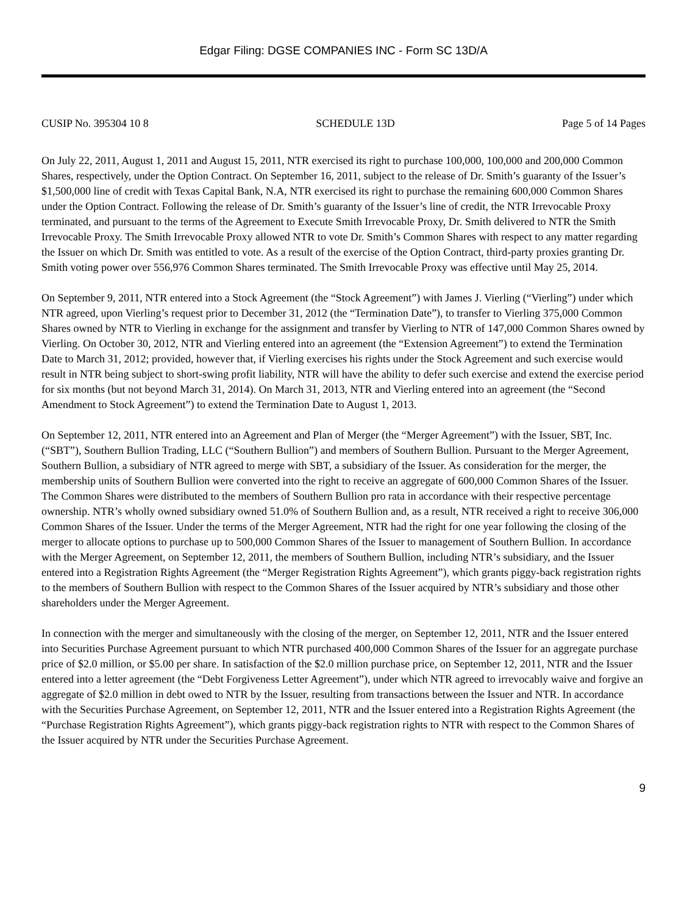Edgar Filing: DGSE COMPANIES INC - Form SC 13D/A
CUSIP No. 395304 10 8 SCHEDULE 13D Page 5 of 14 Pages
On July 22, 2011, August 1, 2011 and August 15, 2011, NTR exercised its right to purchase 100,000, 100,000 and 200,000 Common Shares, respectively, under the Option Contract. On September 16, 2011, subject to the release of Dr. Smith’s guaranty of the Issuer’s $1,500,000 line of credit with Texas Capital Bank, N.A, NTR exercised its right to purchase the remaining 600,000 Common Shares under the Option Contract. Following the release of Dr. Smith’s guaranty of the Issuer’s line of credit, the NTR Irrevocable Proxy terminated, and pursuant to the terms of the Agreement to Execute Smith Irrevocable Proxy, Dr. Smith delivered to NTR the Smith Irrevocable Proxy. The Smith Irrevocable Proxy allowed NTR to vote Dr. Smith’s Common Shares with respect to any matter regarding the Issuer on which Dr. Smith was entitled to vote. As a result of the exercise of the Option Contract, third-party proxies granting Dr. Smith voting power over 556,976 Common Shares terminated. The Smith Irrevocable Proxy was effective until May 25, 2014.
On September 9, 2011, NTR entered into a Stock Agreement (the “Stock Agreement”) with James J. Vierling (“Vierling”) under which NTR agreed, upon Vierling’s request prior to December 31, 2012 (the “Termination Date”), to transfer to Vierling 375,000 Common Shares owned by NTR to Vierling in exchange for the assignment and transfer by Vierling to NTR of 147,000 Common Shares owned by Vierling. On October 30, 2012, NTR and Vierling entered into an agreement (the “Extension Agreement”) to extend the Termination Date to March 31, 2012; provided, however that, if Vierling exercises his rights under the Stock Agreement and such exercise would result in NTR being subject to short-swing profit liability, NTR will have the ability to defer such exercise and extend the exercise period for six months (but not beyond March 31, 2014). On March 31, 2013, NTR and Vierling entered into an agreement (the “Second Amendment to Stock Agreement”) to extend the Termination Date to August 1, 2013.
On September 12, 2011, NTR entered into an Agreement and Plan of Merger (the “Merger Agreement”) with the Issuer, SBT, Inc. (“SBT”), Southern Bullion Trading, LLC (“Southern Bullion”) and members of Southern Bullion. Pursuant to the Merger Agreement, Southern Bullion, a subsidiary of NTR agreed to merge with SBT, a subsidiary of the Issuer. As consideration for the merger, the membership units of Southern Bullion were converted into the right to receive an aggregate of 600,000 Common Shares of the Issuer. The Common Shares were distributed to the members of Southern Bullion pro rata in accordance with their respective percentage ownership. NTR’s wholly owned subsidiary owned 51.0% of Southern Bullion and, as a result, NTR received a right to receive 306,000 Common Shares of the Issuer. Under the terms of the Merger Agreement, NTR had the right for one year following the closing of the merger to allocate options to purchase up to 500,000 Common Shares of the Issuer to management of Southern Bullion. In accordance with the Merger Agreement, on September 12, 2011, the members of Southern Bullion, including NTR’s subsidiary, and the Issuer entered into a Registration Rights Agreement (the “Merger Registration Rights Agreement”), which grants piggy-back registration rights to the members of Southern Bullion with respect to the Common Shares of the Issuer acquired by NTR’s subsidiary and those other shareholders under the Merger Agreement.
In connection with the merger and simultaneously with the closing of the merger, on September 12, 2011, NTR and the Issuer entered into Securities Purchase Agreement pursuant to which NTR purchased 400,000 Common Shares of the Issuer for an aggregate purchase price of $2.0 million, or $5.00 per share. In satisfaction of the $2.0 million purchase price, on September 12, 2011, NTR and the Issuer entered into a letter agreement (the “Debt Forgiveness Letter Agreement”), under which NTR agreed to irrevocably waive and forgive an aggregate of $2.0 million in debt owed to NTR by the Issuer, resulting from transactions between the Issuer and NTR. In accordance with the Securities Purchase Agreement, on September 12, 2011, NTR and the Issuer entered into a Registration Rights Agreement (the “Purchase Registration Rights Agreement”), which grants piggy-back registration rights to NTR with respect to the Common Shares of the Issuer acquired by NTR under the Securities Purchase Agreement.
9